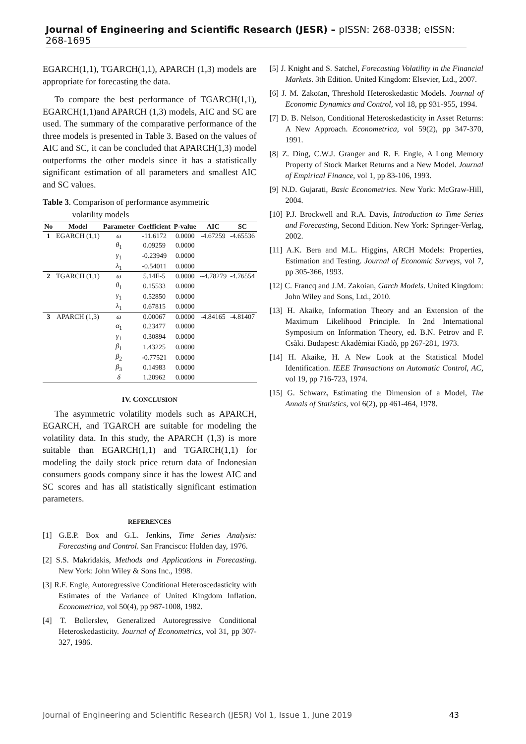Journal of Engineering and Scientific Research (JESR) – pISSN: 268-0338; eISSN: 268-1695
EGARCH(1,1), TGARCH(1,1), APARCH (1,3) models are appropriate for forecasting the data.
To compare the best performance of TGARCH(1,1), EGARCH(1,1)and APARCH (1,3) models, AIC and SC are used. The summary of the comparative performance of the three models is presented in Table 3. Based on the values of AIC and SC, it can be concluded that APARCH(1,3) model outperforms the other models since it has a statistically significant estimation of all parameters and smallest AIC and SC values.
Table 3. Comparison of performance asymmetric
volatility models
| No | Model | Parameter | Coefficient | P-value | AIC | SC |
| --- | --- | --- | --- | --- | --- | --- |
| 1 | EGARCH (1,1) | ω | -11.6172 | 0.0000 | -4.67259 | -4.65536 |
| | | θ<sub>1</sub> | 0.09259 | 0.0000 | | |
| | | γ<sub>1</sub> | -0.23949 | 0.0000 | | |
| | | λ<sub>1</sub> | -0.54011 | 0.0000 | | |
| 2 | TGARCH (1,1) | ω | 5.14E-5 | 0.0000 | --4.78279 | -4.76554 |
| | | θ<sub>1</sub> | 0.15533 | 0.0000 | | |
| | | γ<sub>1</sub> | 0.52850 | 0.0000 | | |
| | | λ<sub>1</sub> | 0.67815 | 0.0000 | | |
| 3 | APARCH (1,3) | ω | 0.00067 | 0.0000 | -4.84165 | -4.81407 |
| | | α<sub>1</sub> | 0.23477 | 0.0000 | | |
| | | γ<sub>1</sub> | 0.30894 | 0.0000 | | |
| | | β<sub>1</sub> | 1.43225 | 0.0000 | | |
| | | β<sub>2</sub> | -0.77521 | 0.0000 | | |
| | | β<sub>3</sub> | 0.14983 | 0.0000 | | |
| | | δ | 1.20962 | 0.0000 | | |
IV. CONCLUSION
The asymmetric volatility models such as APARCH, EGARCH, and TGARCH are suitable for modeling the volatility data. In this study, the APARCH (1,3) is more suitable than EGARCH(1,1) and TGARCH(1,1) for modeling the daily stock price return data of Indonesian consumers goods company since it has the lowest AIC and SC scores and has all statistically significant estimation parameters.
REFERENCES
[1] G.E.P. Box and G.L. Jenkins, Time Series Analysis: Forecasting and Control. San Francisco: Holden day, 1976.
[2] S.S. Makridakis, Methods and Applications in Forecasting. New York: John Wiley & Sons Inc., 1998.
[3] R.F. Engle, Autoregressive Conditional Heteroscedasticity with Estimates of the Variance of United Kingdom Inflation. Econometrica, vol 50(4), pp 987-1008, 1982.
[4] T. Bollerslev, Generalized Autoregressive Conditional Heteroskedasticity. Journal of Econometrics, vol 31, pp 307-327, 1986.
[5] J. Knight and S. Satchel, Forecasting Volatility in the Financial Markets. 3th Edition. United Kingdom: Elsevier, Ltd., 2007.
[6] J. M. Zakoïan, Threshold Heteroskedastic Models. Journal of Economic Dynamics and Control, vol 18, pp 931-955, 1994.
[7] D. B. Nelson, Conditional Heteroskedasticity in Asset Returns: A New Approach. Econometrica, vol 59(2), pp 347-370, 1991.
[8] Z. Ding, C.W.J. Granger and R. F. Engle, A Long Memory Property of Stock Market Returns and a New Model. Journal of Empirical Finance, vol 1, pp 83-106, 1993.
[9] N.D. Gujarati, Basic Econometrics. New York: McGraw-Hill, 2004.
[10] P.J. Brockwell and R.A. Davis, Introduction to Time Series and Forecasting, Second Edition. New York: Springer-Verlag, 2002.
[11] A.K. Bera and M.L. Higgins, ARCH Models: Properties, Estimation and Testing. Journal of Economic Surveys, vol 7, pp 305-366, 1993.
[12] C. Francq and J.M. Zakoian, Garch Models. United Kingdom: John Wiley and Sons, Ltd., 2010.
[13] H. Akaike, Information Theory and an Extension of the Maximum Likelihood Principle. In 2nd International Symposium on Information Theory, ed. B.N. Petrov and F. Csàki. Budapest: Akadèmiai Kiadò, pp 267-281, 1973.
[14] H. Akaike, H. A New Look at the Statistical Model Identification. IEEE Transactions on Automatic Control, AC, vol 19, pp 716-723, 1974.
[15] G. Schwarz, Estimating the Dimension of a Model, The Annals of Statistics, vol 6(2), pp 461-464, 1978.
Journal of Engineering and Scientific Research (JESR) Vol 1, Issue 1, June 2019 43